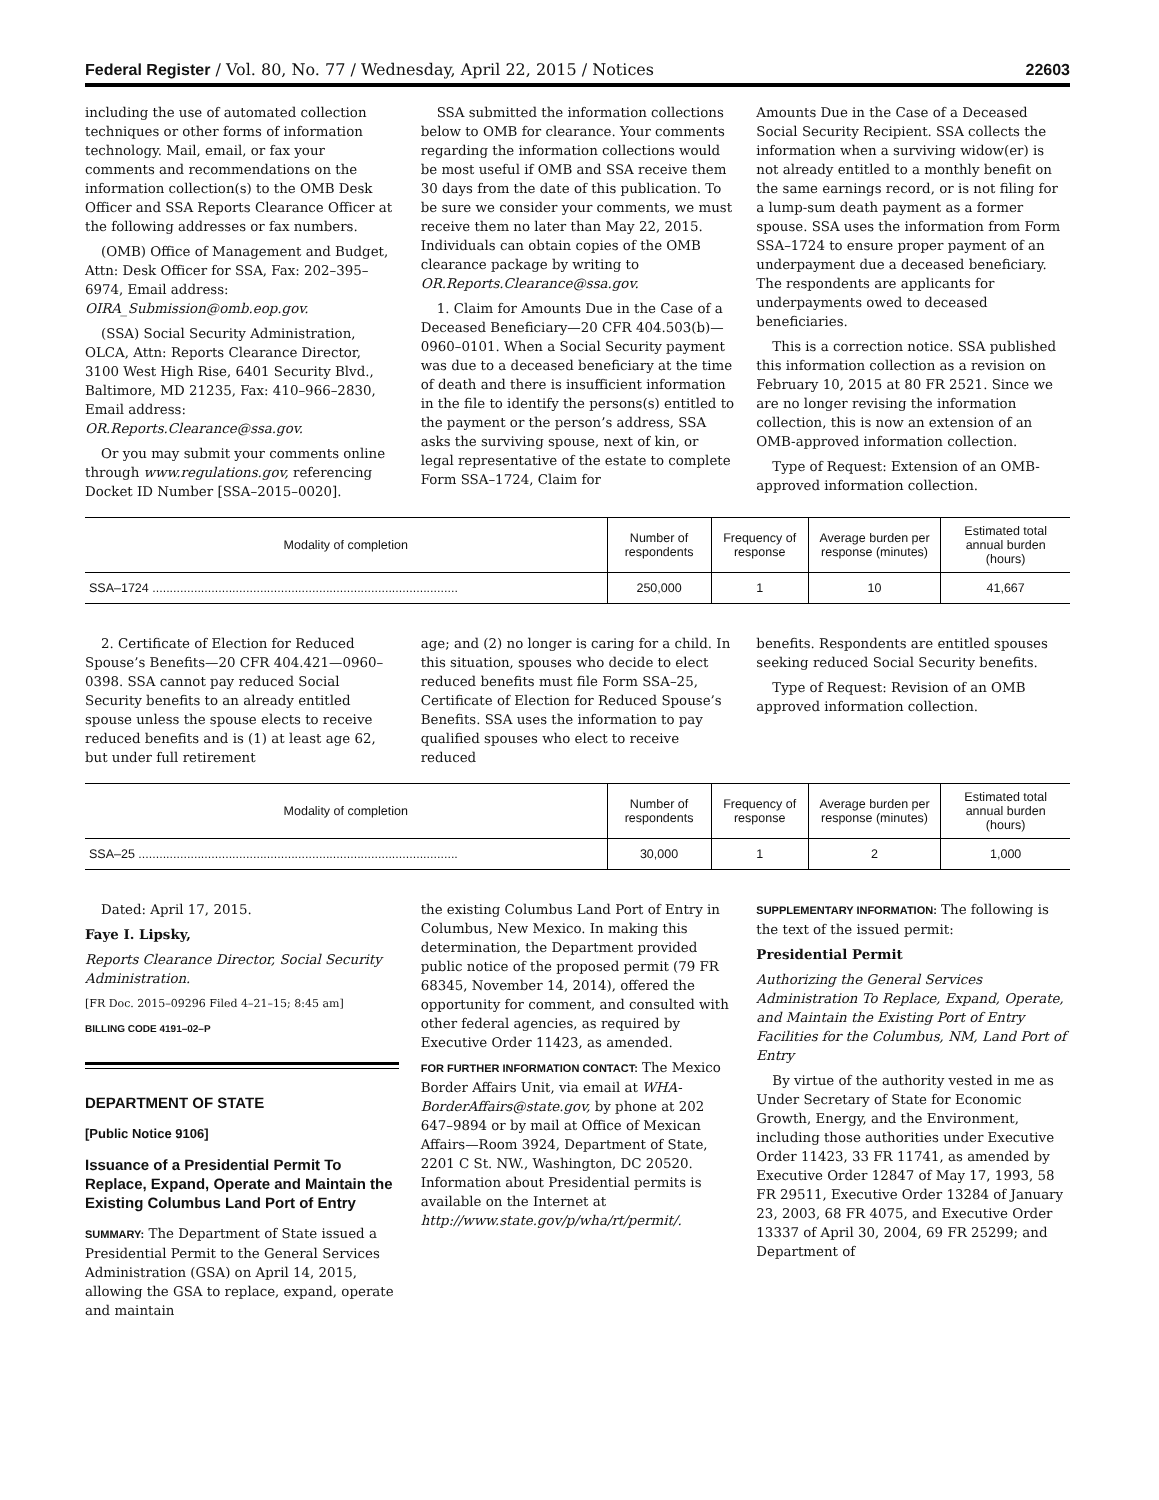Federal Register / Vol. 80, No. 77 / Wednesday, April 22, 2015 / Notices 22603
including the use of automated collection techniques or other forms of information technology. Mail, email, or fax your comments and recommendations on the information collection(s) to the OMB Desk Officer and SSA Reports Clearance Officer at the following addresses or fax numbers.
(OMB) Office of Management and Budget, Attn: Desk Officer for SSA, Fax: 202–395–6974, Email address: OIRA_Submission@omb.eop.gov.
(SSA) Social Security Administration, OLCA, Attn: Reports Clearance Director, 3100 West High Rise, 6401 Security Blvd., Baltimore, MD 21235, Fax: 410–966–2830, Email address: OR.Reports.Clearance@ssa.gov.
Or you may submit your comments online through www.regulations.gov, referencing Docket ID Number [SSA–2015–0020].
SSA submitted the information collections below to OMB for clearance. Your comments regarding the information collections would be most useful if OMB and SSA receive them 30 days from the date of this publication. To be sure we consider your comments, we must receive them no later than May 22, 2015. Individuals can obtain copies of the OMB clearance package by writing to OR.Reports.Clearance@ssa.gov.
1. Claim for Amounts Due in the Case of a Deceased Beneficiary—20 CFR 404.503(b)—0960–0101. When a Social Security payment was due to a deceased beneficiary at the time of death and there is insufficient information in the file to identify the persons(s) entitled to the payment or the person’s address, SSA asks the surviving spouse, next of kin, or legal representative of the estate to complete Form SSA–1724, Claim for
Amounts Due in the Case of a Deceased Social Security Recipient. SSA collects the information when a surviving widow(er) is not already entitled to a monthly benefit on the same earnings record, or is not filing for a lump-sum death payment as a former spouse. SSA uses the information from Form SSA–1724 to ensure proper payment of an underpayment due a deceased beneficiary. The respondents are applicants for underpayments owed to deceased beneficiaries.
This is a correction notice. SSA published this information collection as a revision on February 10, 2015 at 80 FR 2521. Since we are no longer revising the information collection, this is now an extension of an OMB-approved information collection.
Type of Request: Extension of an OMB-approved information collection.
| Modality of completion | Number of respondents | Frequency of response | Average burden per response (minutes) | Estimated total annual burden (hours) |
| --- | --- | --- | --- | --- |
| SSA–1724 ........................................................................................ | 250,000 | 1 | 10 | 41,667 |
2. Certificate of Election for Reduced Spouse’s Benefits—20 CFR 404.421—0960–0398. SSA cannot pay reduced Social Security benefits to an already entitled spouse unless the spouse elects to receive reduced benefits and is (1) at least age 62, but under full retirement
age; and (2) no longer is caring for a child. In this situation, spouses who decide to elect reduced benefits must file Form SSA–25, Certificate of Election for Reduced Spouse’s Benefits. SSA uses the information to pay qualified spouses who elect to receive reduced
benefits. Respondents are entitled spouses seeking reduced Social Security benefits.
Type of Request: Revision of an OMB approved information collection.
| Modality of completion | Number of respondents | Frequency of response | Average burden per response (minutes) | Estimated total annual burden (hours) |
| --- | --- | --- | --- | --- |
| SSA–25 ............................................................................................ | 30,000 | 1 | 2 | 1,000 |
Dated: April 17, 2015.
Faye I. Lipsky,
Reports Clearance Director, Social Security Administration.
[FR Doc. 2015–09296 Filed 4–21–15; 8:45 am]
BILLING CODE 4191–02–P
DEPARTMENT OF STATE
[Public Notice 9106]
Issuance of a Presidential Permit To Replace, Expand, Operate and Maintain the Existing Columbus Land Port of Entry
SUMMARY: The Department of State issued a Presidential Permit to the General Services Administration (GSA) on April 14, 2015, allowing the GSA to replace, expand, operate and maintain
the existing Columbus Land Port of Entry in Columbus, New Mexico. In making this determination, the Department provided public notice of the proposed permit (79 FR 68345, November 14, 2014), offered the opportunity for comment, and consulted with other federal agencies, as required by Executive Order 11423, as amended.
FOR FURTHER INFORMATION CONTACT: The Mexico Border Affairs Unit, via email at WHA-BorderAffairs@state.gov, by phone at 202 647–9894 or by mail at Office of Mexican Affairs—Room 3924, Department of State, 2201 C St. NW., Washington, DC 20520. Information about Presidential permits is available on the Internet at http://www.state.gov/p/wha/rt/permit/.
SUPPLEMENTARY INFORMATION: The following is the text of the issued permit:
Presidential Permit
Authorizing the General Services Administration To Replace, Expand, Operate, and Maintain the Existing Port of Entry Facilities for the Columbus, NM, Land Port of Entry
By virtue of the authority vested in me as Under Secretary of State for Economic Growth, Energy, and the Environment, including those authorities under Executive Order 11423, 33 FR 11741, as amended by Executive Order 12847 of May 17, 1993, 58 FR 29511, Executive Order 13284 of January 23, 2003, 68 FR 4075, and Executive Order 13337 of April 30, 2004, 69 FR 25299; and Department of